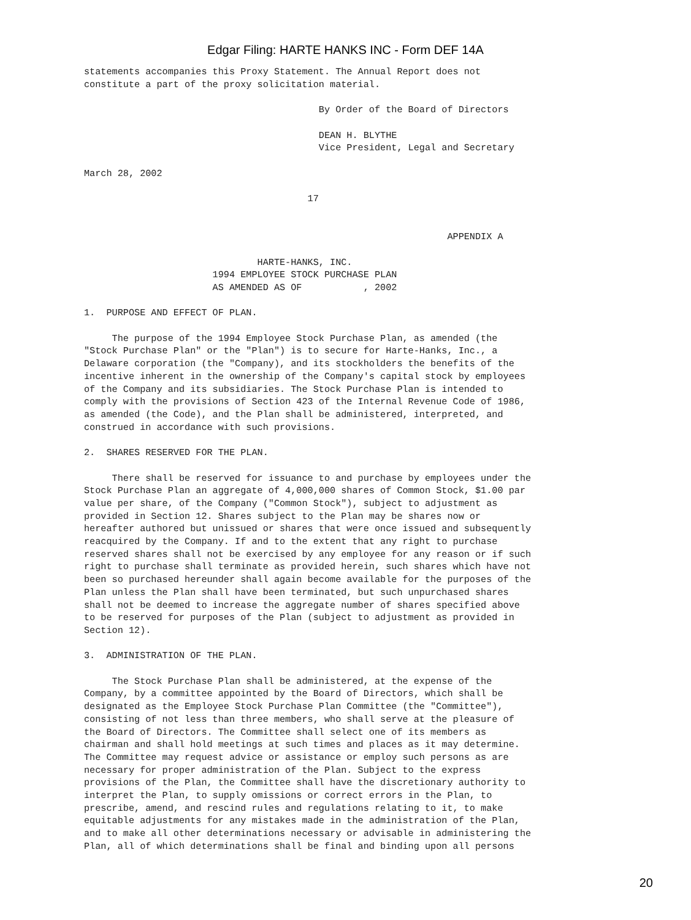Edgar Filing: HARTE HANKS INC - Form DEF 14A
statements accompanies this Proxy Statement. The Annual Report does not
constitute a part of the proxy solicitation material.

                                          By Order of the Board of Directors

                                          DEAN H. BLYTHE
                                          Vice President, Legal and Secretary

March 28, 2002

                                        17


                                                                 APPENDIX A

                               HARTE-HANKS, INC.
                       1994 EMPLOYEE STOCK PURCHASE PLAN
                       AS AMENDED AS OF           , 2002

1.  PURPOSE AND EFFECT OF PLAN.

     The purpose of the 1994 Employee Stock Purchase Plan, as amended (the
"Stock Purchase Plan" or the "Plan") is to secure for Harte-Hanks, Inc., a
Delaware corporation (the "Company), and its stockholders the benefits of the
incentive inherent in the ownership of the Company's capital stock by employees
of the Company and its subsidiaries. The Stock Purchase Plan is intended to
comply with the provisions of Section 423 of the Internal Revenue Code of 1986,
as amended (the Code), and the Plan shall be administered, interpreted, and
construed in accordance with such provisions.

2.  SHARES RESERVED FOR THE PLAN.

     There shall be reserved for issuance to and purchase by employees under the
Stock Purchase Plan an aggregate of 4,000,000 shares of Common Stock, $1.00 par
value per share, of the Company ("Common Stock"), subject to adjustment as
provided in Section 12. Shares subject to the Plan may be shares now or
hereafter authored but unissued or shares that were once issued and subsequently
reacquired by the Company. If and to the extent that any right to purchase
reserved shares shall not be exercised by any employee for any reason or if such
right to purchase shall terminate as provided herein, such shares which have not
been so purchased hereunder shall again become available for the purposes of the
Plan unless the Plan shall have been terminated, but such unpurchased shares
shall not be deemed to increase the aggregate number of shares specified above
to be reserved for purposes of the Plan (subject to adjustment as provided in
Section 12).

3.  ADMINISTRATION OF THE PLAN.

     The Stock Purchase Plan shall be administered, at the expense of the
Company, by a committee appointed by the Board of Directors, which shall be
designated as the Employee Stock Purchase Plan Committee (the "Committee"),
consisting of not less than three members, who shall serve at the pleasure of
the Board of Directors. The Committee shall select one of its members as
chairman and shall hold meetings at such times and places as it may determine.
The Committee may request advice or assistance or employ such persons as are
necessary for proper administration of the Plan. Subject to the express
provisions of the Plan, the Committee shall have the discretionary authority to
interpret the Plan, to supply omissions or correct errors in the Plan, to
prescribe, amend, and rescind rules and regulations relating to it, to make
equitable adjustments for any mistakes made in the administration of the Plan,
and to make all other determinations necessary or advisable in administering the
Plan, all of which determinations shall be final and binding upon all persons
20